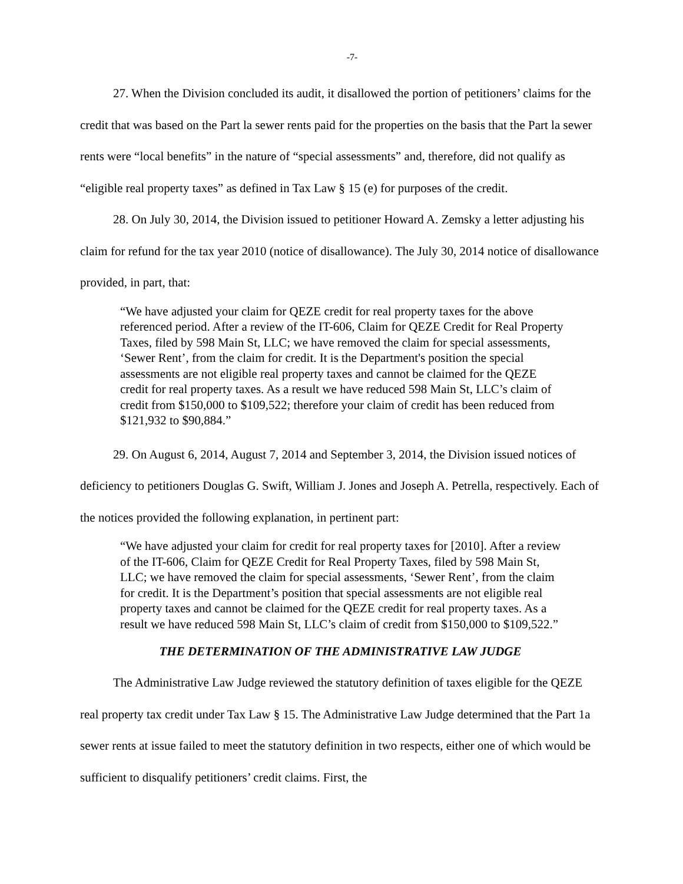-7-
27. When the Division concluded its audit, it disallowed the portion of petitioners’ claims for the credit that was based on the Part la sewer rents paid for the properties on the basis that the Part la sewer rents were “local benefits” in the nature of “special assessments” and, therefore, did not qualify as “eligible real property taxes” as defined in Tax Law § 15 (e) for purposes of the credit.
28. On July 30, 2014, the Division issued to petitioner Howard A. Zemsky a letter adjusting his claim for refund for the tax year 2010 (notice of disallowance). The July 30, 2014 notice of disallowance provided, in part, that:
“We have adjusted your claim for QEZE credit for real property taxes for the above referenced period. After a review of the IT-606, Claim for QEZE Credit for Real Property Taxes, filed by 598 Main St, LLC; we have removed the claim for special assessments, ‘Sewer Rent’, from the claim for credit. It is the Department's position the special assessments are not eligible real property taxes and cannot be claimed for the QEZE credit for real property taxes. As a result we have reduced 598 Main St, LLC’s claim of credit from $150,000 to $109,522; therefore your claim of credit has been reduced from $121,932 to $90,884.”
29. On August 6, 2014, August 7, 2014 and September 3, 2014, the Division issued notices of deficiency to petitioners Douglas G. Swift, William J. Jones and Joseph A. Petrella, respectively. Each of the notices provided the following explanation, in pertinent part:
“We have adjusted your claim for credit for real property taxes for [2010]. After a review of the IT-606, Claim for QEZE Credit for Real Property Taxes, filed by 598 Main St, LLC; we have removed the claim for special assessments, ‘Sewer Rent’, from the claim for credit. It is the Department’s position that special assessments are not eligible real property taxes and cannot be claimed for the QEZE credit for real property taxes. As a result we have reduced 598 Main St, LLC’s claim of credit from $150,000 to $109,522.”
THE DETERMINATION OF THE ADMINISTRATIVE LAW JUDGE
The Administrative Law Judge reviewed the statutory definition of taxes eligible for the QEZE real property tax credit under Tax Law § 15. The Administrative Law Judge determined that the Part 1a sewer rents at issue failed to meet the statutory definition in two respects, either one of which would be sufficient to disqualify petitioners’ credit claims. First, the